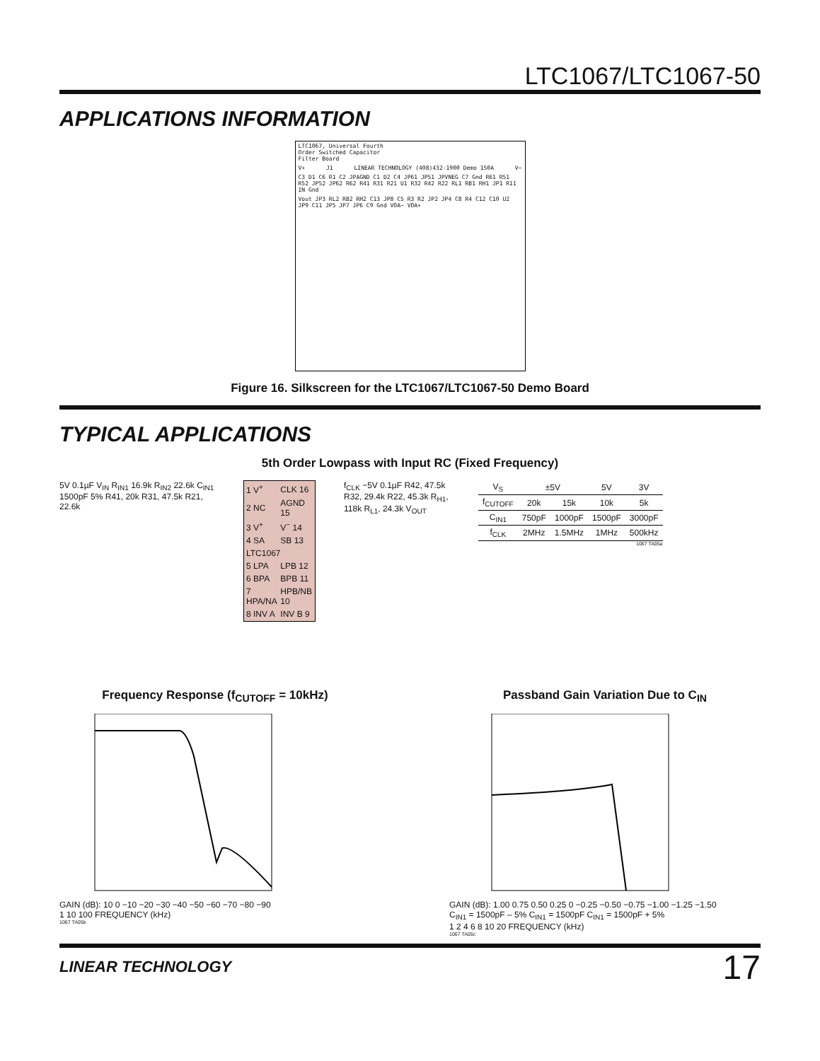LTC1067/LTC1067-50
APPLICATIONS INFORMATION
LTC1067, Universal Fourth
Order Switched Capacitor
Filter Board
V+ J1 LINEAR TECHNOLOGY (408)432-1900 Demo 150A V−
C3 D1 C6 R1 C2 JPAGND C1 D2 C4 JP61 JP51 JPVNEG C7 Gnd R61 R51 R52 JP52 JP62 R62 R41 R31 R21 U1 R32 R42 R22 RL1 RB1 RH1 JP1 R11 IN Gnd
Vout JP3 RL2 RB2 RH2 C13 JP8 C5 R3 R2 JP2 JP4 C8 R4 C12 C10 U2 JP9 C11 JP5 JP7 JP6 C9 Gnd VOA− VOA+
Figure 16. Silkscreen for the LTC1067/LTC1067-50 Demo Board
TYPICAL APPLICATIONS
5th Order Lowpass with Input RC (Fixed Frequency)
5V 0.1µF V<sub>IN</sub> R<sub>IN1</sub> 16.9k R<sub>IN2</sub> 22.6k C<sub>IN1</sub> 1500pF 5% R41, 20k R31, 47.5k R21, 22.6k
| 1 V<sup>+</sup> | CLK 16 |
| 2 NC | AGND 15 |
| 3 V<sup>+</sup> | V<sup>−</sup> 14 |
| 4 SA | SB 13 |
| LTC1067 | |
| 5 LPA | LPB 12 |
| 6 BPA | BPB 11 |
| 7 HPA/NA | HPB/NB 10 |
| 8 INV A | INV B 9 |
f<sub>CLK</sub> −5V 0.1µF R42, 47.5k R32, 29.4k R22, 45.3k R<sub>H1</sub>, 118k R<sub>L1</sub>, 24.3k V<sub>OUT</sub>
| V<sub>S</sub> | ±5V | | 5V | 3V |
| f<sub>CUTOFF</sub> | 20k | 15k | 10k | 5k |
| C<sub>IN1</sub> | 750pF | 1000pF | 1500pF | 3000pF |
| f<sub>CLK</sub> | 2MHz | 1.5MHz | 1MHz | 500kHz |
1067 TA05a
Frequency Response (f<sub>CUTOFF</sub> = 10kHz)
GAIN (dB): 10 0 −10 −20 −30 −40 −50 −60 −70 −80 −90
1 10 100 FREQUENCY (kHz)
1067 TA05b
Passband Gain Variation Due to C<sub>IN</sub>
GAIN (dB): 1.00 0.75 0.50 0.25 0 −0.25 −0.50 −0.75 −1.00 −1.25 −1.50
C<sub>IN1</sub> = 1500pF – 5% C<sub>IN1</sub> = 1500pF C<sub>IN1</sub> = 1500pF + 5%
1 2 4 6 8 10 20 FREQUENCY (kHz)
1067 TA05c
LINEAR TECHNOLOGY 17